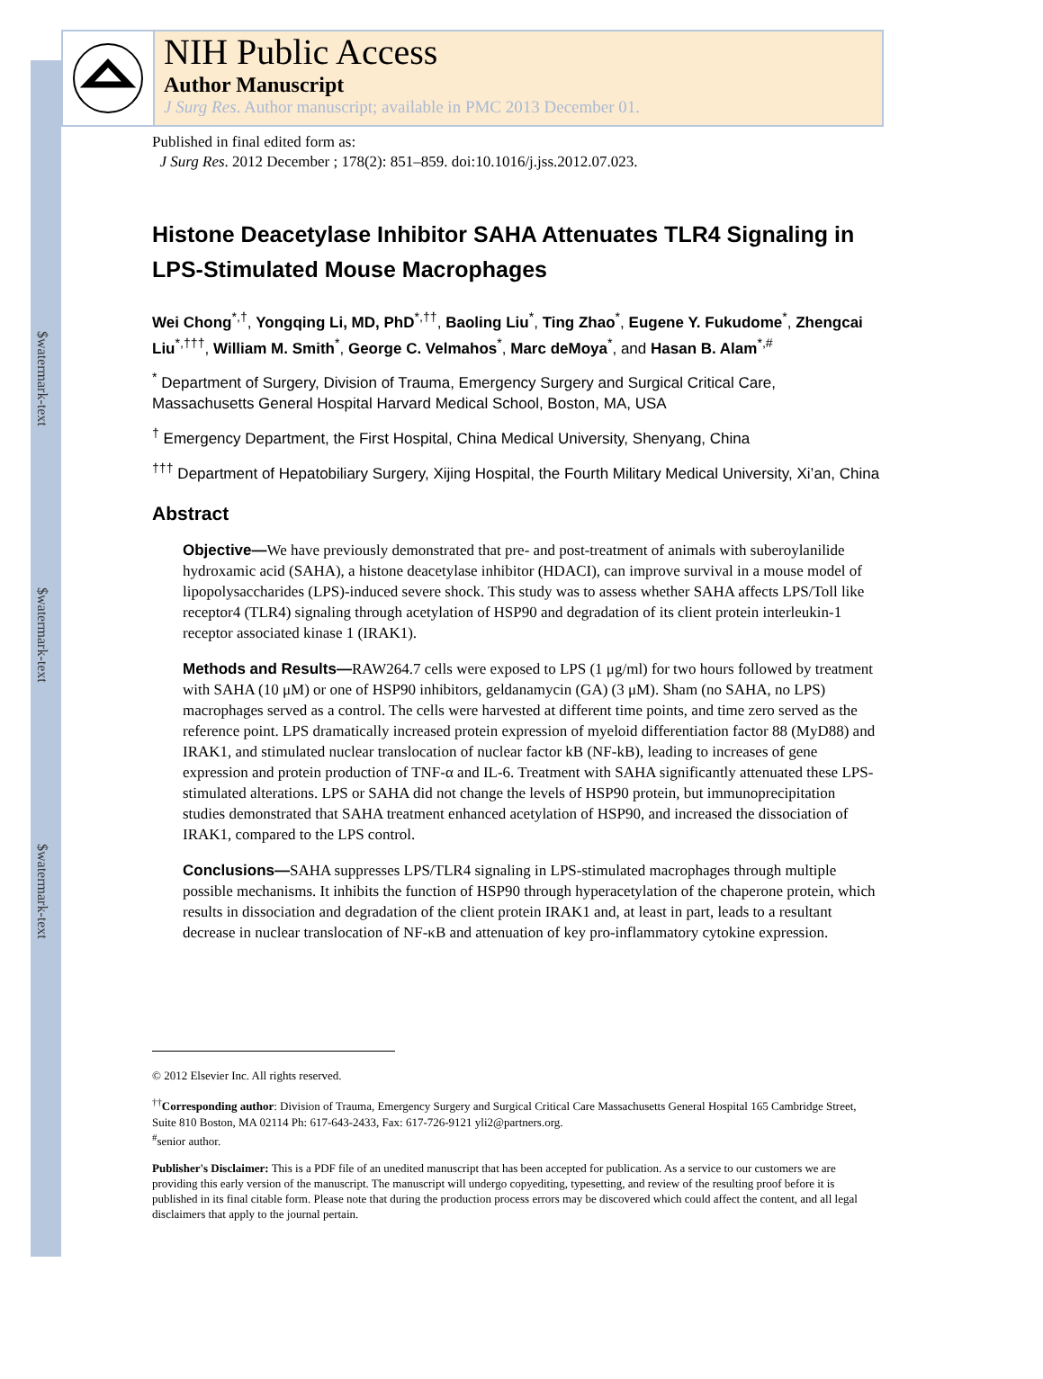$watermark-text
$watermark-text
$watermark-text
NIH Public Access
Author Manuscript
J Surg Res. Author manuscript; available in PMC 2013 December 01.
Published in final edited form as:
J Surg Res. 2012 December ; 178(2): 851–859. doi:10.1016/j.jss.2012.07.023.
Histone Deacetylase Inhibitor SAHA Attenuates TLR4 Signaling in LPS-Stimulated Mouse Macrophages
Wei Chong<sup>*,†</sup>, Yongqing Li, MD, PhD<sup>*,††</sup>, Baoling Liu<sup>*</sup>, Ting Zhao<sup>*</sup>, Eugene Y. Fukudome<sup>*</sup>, Zhengcai Liu<sup>*,†††</sup>, William M. Smith<sup>*</sup>, George C. Velmahos<sup>*</sup>, Marc deMoya<sup>*</sup>, and Hasan B. Alam<sup>*,#</sup>
<sup>*</sup> Department of Surgery, Division of Trauma, Emergency Surgery and Surgical Critical Care, Massachusetts General Hospital Harvard Medical School, Boston, MA, USA
<sup>†</sup> Emergency Department, the First Hospital, China Medical University, Shenyang, China
<sup>†††</sup> Department of Hepatobiliary Surgery, Xijing Hospital, the Fourth Military Medical University, Xi’an, China
Abstract
Objective—We have previously demonstrated that pre- and post-treatment of animals with suberoylanilide hydroxamic acid (SAHA), a histone deacetylase inhibitor (HDACI), can improve survival in a mouse model of lipopolysaccharides (LPS)-induced severe shock. This study was to assess whether SAHA affects LPS/Toll like receptor4 (TLR4) signaling through acetylation of HSP90 and degradation of its client protein interleukin-1 receptor associated kinase 1 (IRAK1).
Methods and Results—RAW264.7 cells were exposed to LPS (1 μg/ml) for two hours followed by treatment with SAHA (10 μM) or one of HSP90 inhibitors, geldanamycin (GA) (3 μM). Sham (no SAHA, no LPS) macrophages served as a control. The cells were harvested at different time points, and time zero served as the reference point. LPS dramatically increased protein expression of myeloid differentiation factor 88 (MyD88) and IRAK1, and stimulated nuclear translocation of nuclear factor kB (NF-kB), leading to increases of gene expression and protein production of TNF-α and IL-6. Treatment with SAHA significantly attenuated these LPS-stimulated alterations. LPS or SAHA did not change the levels of HSP90 protein, but immunoprecipitation studies demonstrated that SAHA treatment enhanced acetylation of HSP90, and increased the dissociation of IRAK1, compared to the LPS control.
Conclusions—SAHA suppresses LPS/TLR4 signaling in LPS-stimulated macrophages through multiple possible mechanisms. It inhibits the function of HSP90 through hyperacetylation of the chaperone protein, which results in dissociation and degradation of the client protein IRAK1 and, at least in part, leads to a resultant decrease in nuclear translocation of NF-κB and attenuation of key pro-inflammatory cytokine expression.
© 2012 Elsevier Inc. All rights reserved.
<sup>††</sup> Corresponding author: Division of Trauma, Emergency Surgery and Surgical Critical Care Massachusetts General Hospital 165 Cambridge Street, Suite 810 Boston, MA 02114 Ph: 617-643-2433, Fax: 617-726-9121 yli2@partners.org.
<sup>#</sup> senior author.
Publisher's Disclaimer: This is a PDF file of an unedited manuscript that has been accepted for publication. As a service to our customers we are providing this early version of the manuscript. The manuscript will undergo copyediting, typesetting, and review of the resulting proof before it is published in its final citable form. Please note that during the production process errors may be discovered which could affect the content, and all legal disclaimers that apply to the journal pertain.